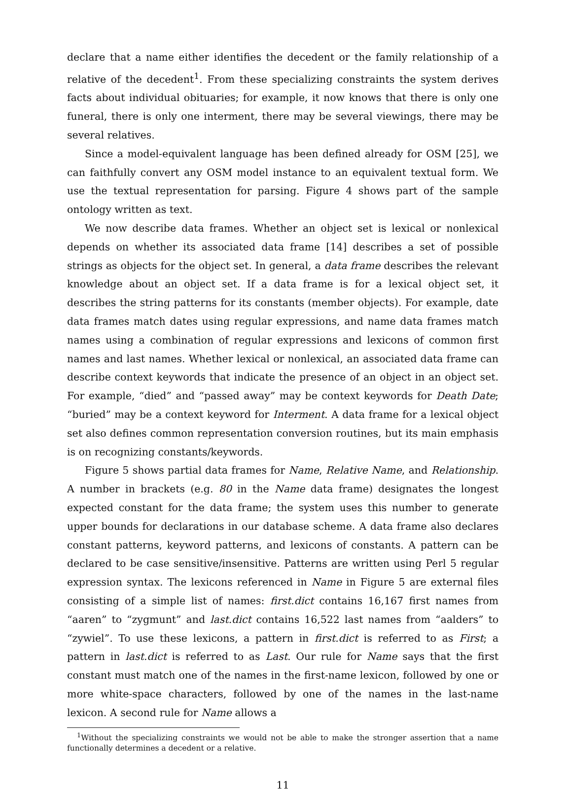declare that a name either identifies the decedent or the family relationship of a relative of the decedent<sup>1</sup>. From these specializing constraints the system derives facts about individual obituaries; for example, it now knows that there is only one funeral, there is only one interment, there may be several viewings, there may be several relatives.
Since a model-equivalent language has been defined already for OSM [25], we can faithfully convert any OSM model instance to an equivalent textual form. We use the textual representation for parsing. Figure 4 shows part of the sample ontology written as text.
We now describe data frames. Whether an object set is lexical or nonlexical depends on whether its associated data frame [14] describes a set of possible strings as objects for the object set. In general, a data frame describes the relevant knowledge about an object set. If a data frame is for a lexical object set, it describes the string patterns for its constants (member objects). For example, date data frames match dates using regular expressions, and name data frames match names using a combination of regular expressions and lexicons of common first names and last names. Whether lexical or nonlexical, an associated data frame can describe context keywords that indicate the presence of an object in an object set. For example, “died” and “passed away” may be context keywords for Death Date; “buried” may be a context keyword for Interment. A data frame for a lexical object set also defines common representation conversion routines, but its main emphasis is on recognizing constants/keywords.
Figure 5 shows partial data frames for Name, Relative Name, and Relationship. A number in brackets (e.g. 80 in the Name data frame) designates the longest expected constant for the data frame; the system uses this number to generate upper bounds for declarations in our database scheme. A data frame also declares constant patterns, keyword patterns, and lexicons of constants. A pattern can be declared to be case sensitive/insensitive. Patterns are written using Perl 5 regular expression syntax. The lexicons referenced in Name in Figure 5 are external files consisting of a simple list of names: first.dict contains 16,167 first names from “aaren” to “zygmunt” and last.dict contains 16,522 last names from “aalders” to “zywiel”. To use these lexicons, a pattern in first.dict is referred to as First; a pattern in last.dict is referred to as Last. Our rule for Name says that the first constant must match one of the names in the first-name lexicon, followed by one or more white-space characters, followed by one of the names in the last-name lexicon. A second rule for Name allows a
<sup>1</sup> Without the specializing constraints we would not be able to make the stronger assertion that a name functionally determines a decedent or a relative.
11